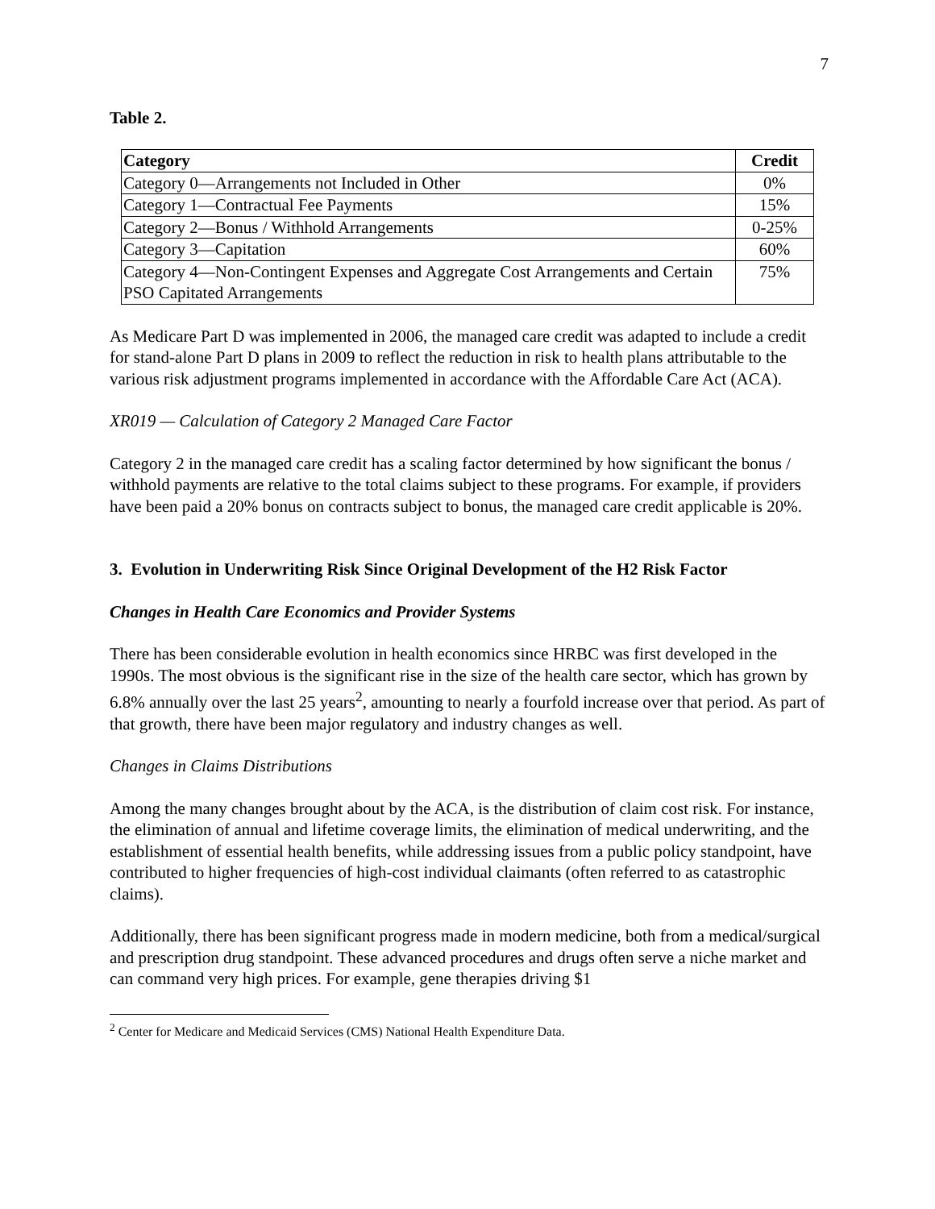7
Table 2.
| Category | Credit |
| --- | --- |
| Category 0—Arrangements not Included in Other | 0% |
| Category 1—Contractual Fee Payments | 15% |
| Category 2—Bonus / Withhold Arrangements | 0-25% |
| Category 3—Capitation | 60% |
| Category 4—Non-Contingent Expenses and Aggregate Cost Arrangements and Certain PSO Capitated Arrangements | 75% |
As Medicare Part D was implemented in 2006, the managed care credit was adapted to include a credit for stand-alone Part D plans in 2009 to reflect the reduction in risk to health plans attributable to the various risk adjustment programs implemented in accordance with the Affordable Care Act (ACA).
XR019 — Calculation of Category 2 Managed Care Factor
Category 2 in the managed care credit has a scaling factor determined by how significant the bonus / withhold payments are relative to the total claims subject to these programs. For example, if providers have been paid a 20% bonus on contracts subject to bonus, the managed care credit applicable is 20%.
3. Evolution in Underwriting Risk Since Original Development of the H2 Risk Factor
Changes in Health Care Economics and Provider Systems
There has been considerable evolution in health economics since HRBC was first developed in the 1990s. The most obvious is the significant rise in the size of the health care sector, which has grown by 6.8% annually over the last 25 years<sup>2</sup>, amounting to nearly a fourfold increase over that period. As part of that growth, there have been major regulatory and industry changes as well.
Changes in Claims Distributions
Among the many changes brought about by the ACA, is the distribution of claim cost risk. For instance, the elimination of annual and lifetime coverage limits, the elimination of medical underwriting, and the establishment of essential health benefits, while addressing issues from a public policy standpoint, have contributed to higher frequencies of high-cost individual claimants (often referred to as catastrophic claims).
Additionally, there has been significant progress made in modern medicine, both from a medical/surgical and prescription drug standpoint. These advanced procedures and drugs often serve a niche market and can command very high prices. For example, gene therapies driving $1
<sup>2</sup> Center for Medicare and Medicaid Services (CMS) National Health Expenditure Data.